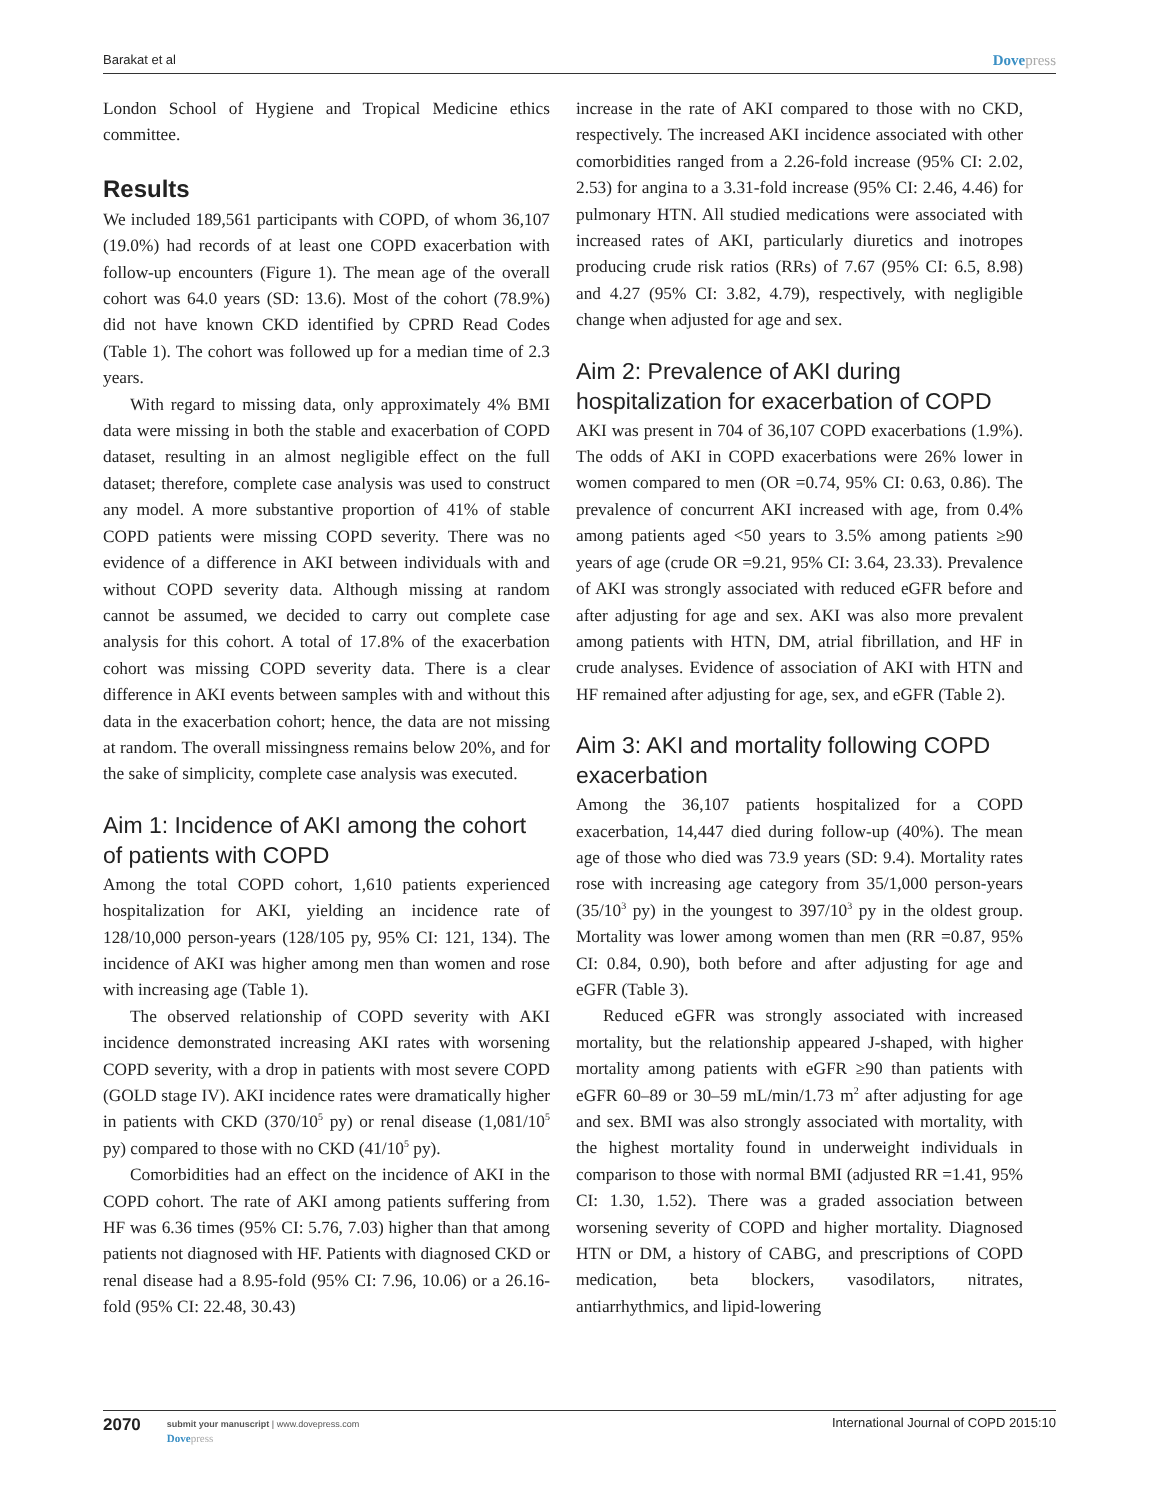Barakat et al Dovepress
London School of Hygiene and Tropical Medicine ethics committee.
Results
We included 189,561 participants with COPD, of whom 36,107 (19.0%) had records of at least one COPD exacerbation with follow-up encounters (Figure 1). The mean age of the overall cohort was 64.0 years (SD: 13.6). Most of the cohort (78.9%) did not have known CKD identified by CPRD Read Codes (Table 1). The cohort was followed up for a median time of 2.3 years.
With regard to missing data, only approximately 4% BMI data were missing in both the stable and exacerbation of COPD dataset, resulting in an almost negligible effect on the full dataset; therefore, complete case analysis was used to construct any model. A more substantive proportion of 41% of stable COPD patients were missing COPD severity. There was no evidence of a difference in AKI between individuals with and without COPD severity data. Although missing at random cannot be assumed, we decided to carry out complete case analysis for this cohort. A total of 17.8% of the exacerbation cohort was missing COPD severity data. There is a clear difference in AKI events between samples with and without this data in the exacerbation cohort; hence, the data are not missing at random. The overall missingness remains below 20%, and for the sake of simplicity, complete case analysis was executed.
Aim 1: Incidence of AKI among the cohort of patients with COPD
Among the total COPD cohort, 1,610 patients experienced hospitalization for AKI, yielding an incidence rate of 128/10,000 person-years (128/105 py, 95% CI: 121, 134). The incidence of AKI was higher among men than women and rose with increasing age (Table 1).
The observed relationship of COPD severity with AKI incidence demonstrated increasing AKI rates with worsening COPD severity, with a drop in patients with most severe COPD (GOLD stage IV). AKI incidence rates were dramatically higher in patients with CKD (370/10<sup>5</sup> py) or renal disease (1,081/10<sup>5</sup> py) compared to those with no CKD (41/10<sup>5</sup> py).
Comorbidities had an effect on the incidence of AKI in the COPD cohort. The rate of AKI among patients suffering from HF was 6.36 times (95% CI: 5.76, 7.03) higher than that among patients not diagnosed with HF. Patients with diagnosed CKD or renal disease had a 8.95-fold (95% CI: 7.96, 10.06) or a 26.16-fold (95% CI: 22.48, 30.43)
increase in the rate of AKI compared to those with no CKD, respectively. The increased AKI incidence associated with other comorbidities ranged from a 2.26-fold increase (95% CI: 2.02, 2.53) for angina to a 3.31-fold increase (95% CI: 2.46, 4.46) for pulmonary HTN. All studied medications were associated with increased rates of AKI, particularly diuretics and inotropes producing crude risk ratios (RRs) of 7.67 (95% CI: 6.5, 8.98) and 4.27 (95% CI: 3.82, 4.79), respectively, with negligible change when adjusted for age and sex.
Aim 2: Prevalence of AKI during hospitalization for exacerbation of COPD
AKI was present in 704 of 36,107 COPD exacerbations (1.9%). The odds of AKI in COPD exacerbations were 26% lower in women compared to men (OR =0.74, 95% CI: 0.63, 0.86). The prevalence of concurrent AKI increased with age, from 0.4% among patients aged <50 years to 3.5% among patients ≥90 years of age (crude OR =9.21, 95% CI: 3.64, 23.33). Prevalence of AKI was strongly associated with reduced eGFR before and after adjusting for age and sex. AKI was also more prevalent among patients with HTN, DM, atrial fibrillation, and HF in crude analyses. Evidence of association of AKI with HTN and HF remained after adjusting for age, sex, and eGFR (Table 2).
Aim 3: AKI and mortality following COPD exacerbation
Among the 36,107 patients hospitalized for a COPD exacerbation, 14,447 died during follow-up (40%). The mean age of those who died was 73.9 years (SD: 9.4). Mortality rates rose with increasing age category from 35/1,000 person-years (35/10<sup>3</sup> py) in the youngest to 397/10<sup>3</sup> py in the oldest group. Mortality was lower among women than men (RR =0.87, 95% CI: 0.84, 0.90), both before and after adjusting for age and eGFR (Table 3).
Reduced eGFR was strongly associated with increased mortality, but the relationship appeared J-shaped, with higher mortality among patients with eGFR ≥90 than patients with eGFR 60–89 or 30–59 mL/min/1.73 m<sup>2</sup> after adjusting for age and sex. BMI was also strongly associated with mortality, with the highest mortality found in underweight individuals in comparison to those with normal BMI (adjusted RR =1.41, 95% CI: 1.30, 1.52). There was a graded association between worsening severity of COPD and higher mortality. Diagnosed HTN or DM, a history of CABG, and prescriptions of COPD medication, beta blockers, vasodilators, nitrates, antiarrhythmics, and lipid-lowering
2070
submit your manuscript | www.dovepress.com
Dovepress
International Journal of COPD 2015:10